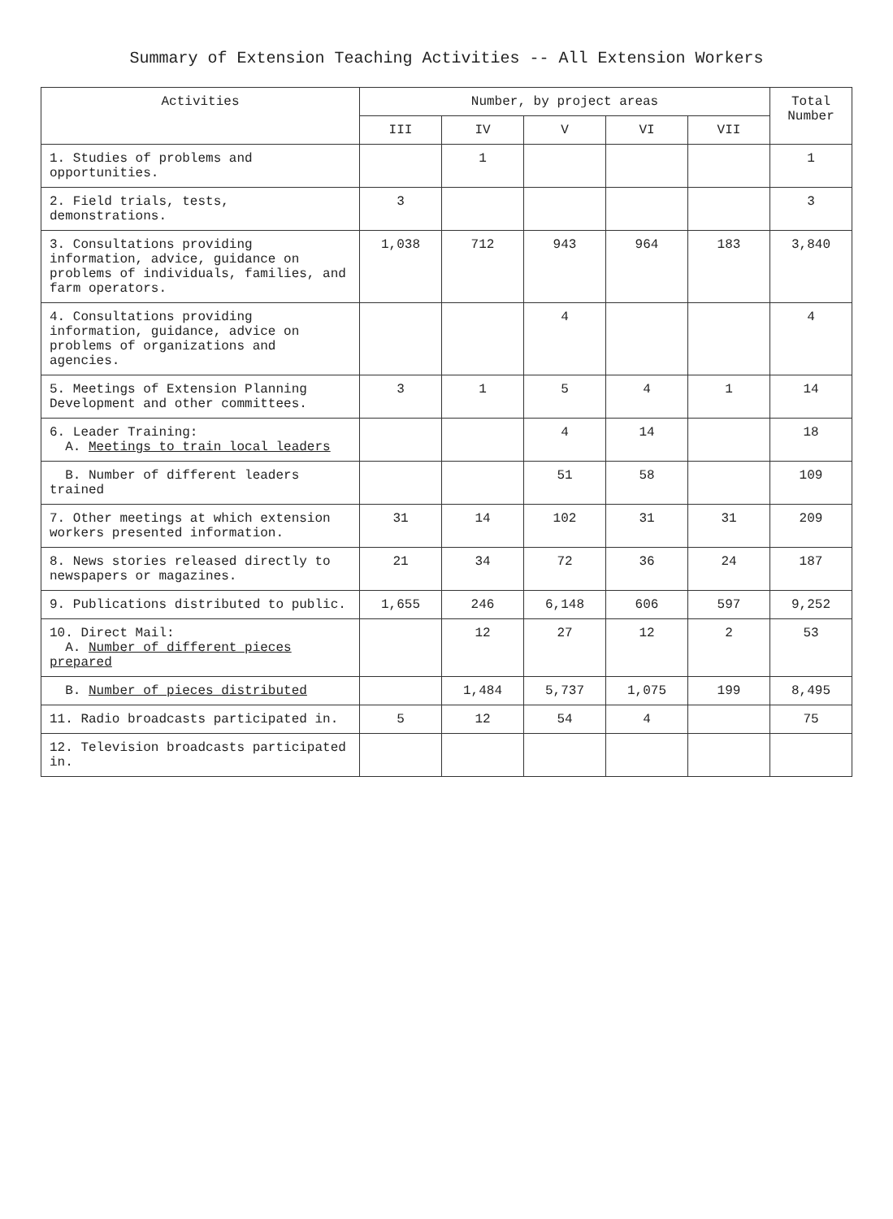Summary of Extension Teaching Activities -- All Extension Workers
| Activities | Number, by project areas | | | | | Total Number |
| --- | --- | --- | --- | --- | --- | --- |
| | III | IV | V | VI | VII | |
| 1. Studies of problems and opportunities. | | 1 | | | | 1 |
| 2. Field trials, tests, demonstrations. | 3 | | | | | 3 |
| 3. Consultations providing information, advice, guidance on problems of individuals, families, and farm operators. | 1,038 | 712 | 943 | 964 | 183 | 3,840 |
| 4. Consultations providing information, guidance, advice on problems of organizations and agencies. | | | 4 | | | 4 |
| 5. Meetings of Extension Planning Development and other committees. | 3 | 1 | 5 | 4 | 1 | 14 |
| 6. Leader Training: A. Meetings to train local leaders | | | 4 | 14 | | 18 |
| B. Number of different leaders trained | | | 51 | 58 | | 109 |
| 7. Other meetings at which extension workers presented information. | 31 | 14 | 102 | 31 | 31 | 209 |
| 8. News stories released directly to newspapers or magazines. | 21 | 34 | 72 | 36 | 24 | 187 |
| 9. Publications distributed to public. | 1,655 | 246 | 6,148 | 606 | 597 | 9,252 |
| 10. Direct Mail: A. Number of different pieces prepared | | 12 | 27 | 12 | 2 | 53 |
| B. Number of pieces distributed | | 1,484 | 5,737 | 1,075 | 199 | 8,495 |
| 11. Radio broadcasts participated in. | 5 | 12 | 54 | 4 | | 75 |
| 12. Television broadcasts participated in. | | | | | | |